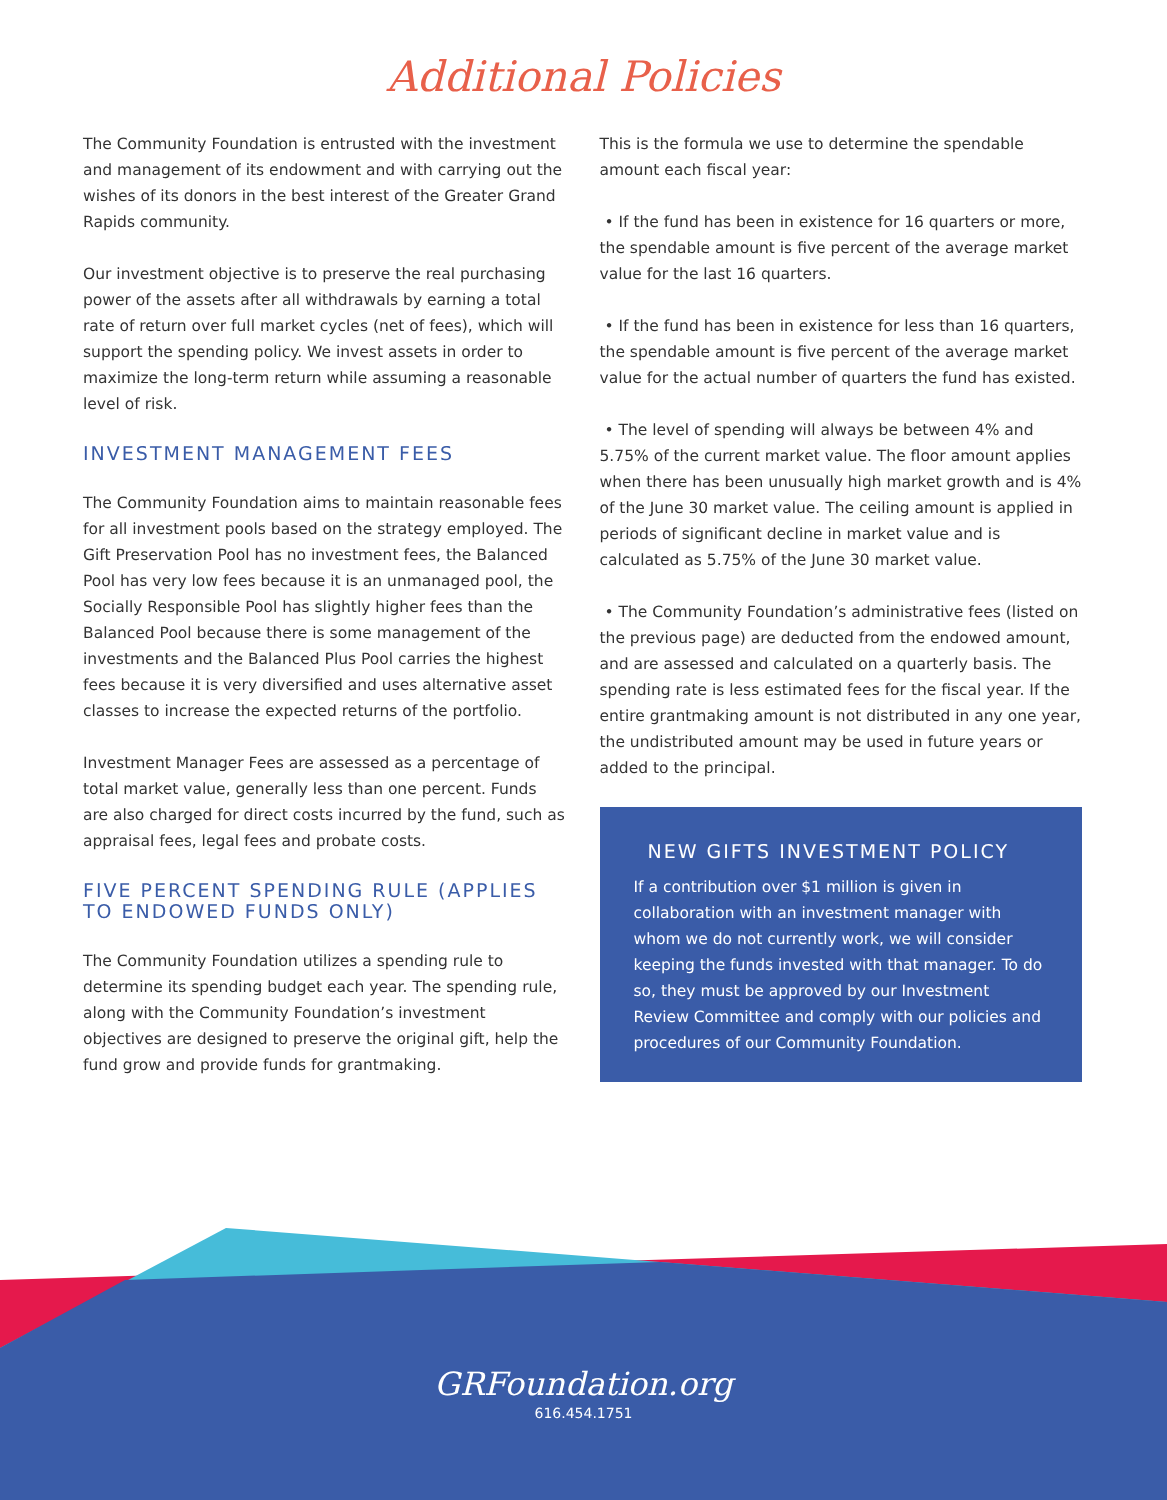Additional Policies
The Community Foundation is entrusted with the investment and management of its endowment and with carrying out the wishes of its donors in the best interest of the Greater Grand Rapids community.
Our investment objective is to preserve the real purchasing power of the assets after all withdrawals by earning a total rate of return over full market cycles (net of fees), which will support the spending policy. We invest assets in order to maximize the long-term return while assuming a reasonable level of risk.
INVESTMENT MANAGEMENT FEES
The Community Foundation aims to maintain reasonable fees for all investment pools based on the strategy employed. The Gift Preservation Pool has no investment fees, the Balanced Pool has very low fees because it is an unmanaged pool, the Socially Responsible Pool has slightly higher fees than the Balanced Pool because there is some management of the investments and the Balanced Plus Pool carries the highest fees because it is very diversified and uses alternative asset classes to increase the expected returns of the portfolio.
Investment Manager Fees are assessed as a percentage of total market value, generally less than one percent. Funds are also charged for direct costs incurred by the fund, such as appraisal fees, legal fees and probate costs.
FIVE PERCENT SPENDING RULE (APPLIES TO ENDOWED FUNDS ONLY)
The Community Foundation utilizes a spending rule to determine its spending budget each year. The spending rule, along with the Community Foundation’s investment objectives are designed to preserve the original gift, help the fund grow and provide funds for grantmaking.
This is the formula we use to determine the spendable amount each fiscal year:
• If the fund has been in existence for 16 quarters or more, the spendable amount is five percent of the average market value for the last 16 quarters.
• If the fund has been in existence for less than 16 quarters, the spendable amount is five percent of the average market value for the actual number of quarters the fund has existed.
• The level of spending will always be between 4% and 5.75% of the current market value. The floor amount applies when there has been unusually high market growth and is 4% of the June 30 market value. The ceiling amount is applied in periods of significant decline in market value and is calculated as 5.75% of the June 30 market value.
• The Community Foundation’s administrative fees (listed on the previous page) are deducted from the endowed amount, and are assessed and calculated on a quarterly basis. The spending rate is less estimated fees for the fiscal year. If the entire grantmaking amount is not distributed in any one year, the undistributed amount may be used in future years or added to the principal.
NEW GIFTS INVESTMENT POLICY
If a contribution over $1 million is given in collaboration with an investment manager with whom we do not currently work, we will consider keeping the funds invested with that manager. To do so, they must be approved by our Investment Review Committee and comply with our policies and procedures of our Community Foundation.
GRFoundation.org
616.454.1751